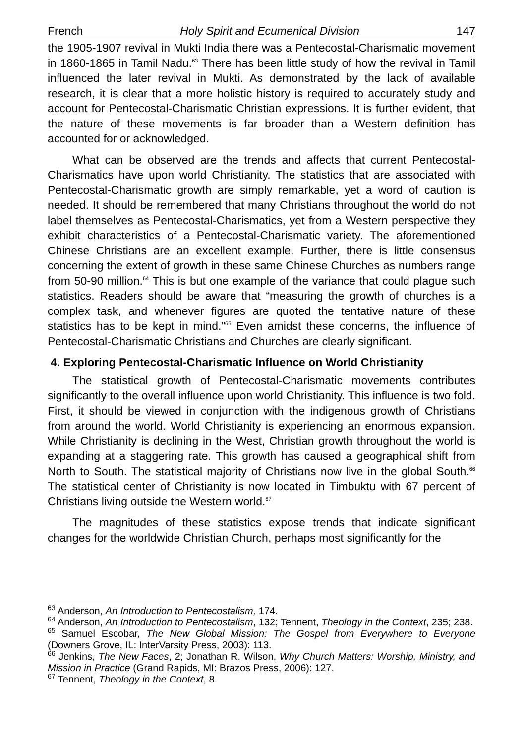French Holy Spirit and Ecumenical Division 147
the 1905-1907 revival in Mukti India there was a Pentecostal-Charismatic movement in 1860-1865 in Tamil Nadu.<sup>63</sup> There has been little study of how the revival in Tamil influenced the later revival in Mukti. As demonstrated by the lack of available research, it is clear that a more holistic history is required to accurately study and account for Pentecostal-Charismatic Christian expressions. It is further evident, that the nature of these movements is far broader than a Western definition has accounted for or acknowledged.
What can be observed are the trends and affects that current Pentecostal-Charismatics have upon world Christianity. The statistics that are associated with Pentecostal-Charismatic growth are simply remarkable, yet a word of caution is needed. It should be remembered that many Christians throughout the world do not label themselves as Pentecostal-Charismatics, yet from a Western perspective they exhibit characteristics of a Pentecostal-Charismatic variety. The aforementioned Chinese Christians are an excellent example. Further, there is little consensus concerning the extent of growth in these same Chinese Churches as numbers range from 50-90 million.<sup>64</sup> This is but one example of the variance that could plague such statistics. Readers should be aware that “measuring the growth of churches is a complex task, and whenever figures are quoted the tentative nature of these statistics has to be kept in mind.”<sup>65</sup> Even amidst these concerns, the influence of Pentecostal-Charismatic Christians and Churches are clearly significant.
4. Exploring Pentecostal-Charismatic Influence on World Christianity
The statistical growth of Pentecostal-Charismatic movements contributes significantly to the overall influence upon world Christianity. This influence is two fold. First, it should be viewed in conjunction with the indigenous growth of Christians from around the world. World Christianity is experiencing an enormous expansion. While Christianity is declining in the West, Christian growth throughout the world is expanding at a staggering rate. This growth has caused a geographical shift from North to South. The statistical majority of Christians now live in the global South.<sup>66</sup> The statistical center of Christianity is now located in Timbuktu with 67 percent of Christians living outside the Western world.<sup>67</sup>
The magnitudes of these statistics expose trends that indicate significant changes for the worldwide Christian Church, perhaps most significantly for the
<sup>63</sup> Anderson, An Introduction to Pentecostalism, 174.
<sup>64</sup> Anderson, An Introduction to Pentecostalism, 132; Tennent, Theology in the Context, 235; 238.
<sup>65</sup> Samuel Escobar, The New Global Mission: The Gospel from Everywhere to Everyone (Downers Grove, IL: InterVarsity Press, 2003): 113.
<sup>66</sup> Jenkins, The New Faces, 2; Jonathan R. Wilson, Why Church Matters: Worship, Ministry, and Mission in Practice (Grand Rapids, MI: Brazos Press, 2006): 127.
<sup>67</sup> Tennent, Theology in the Context, 8.